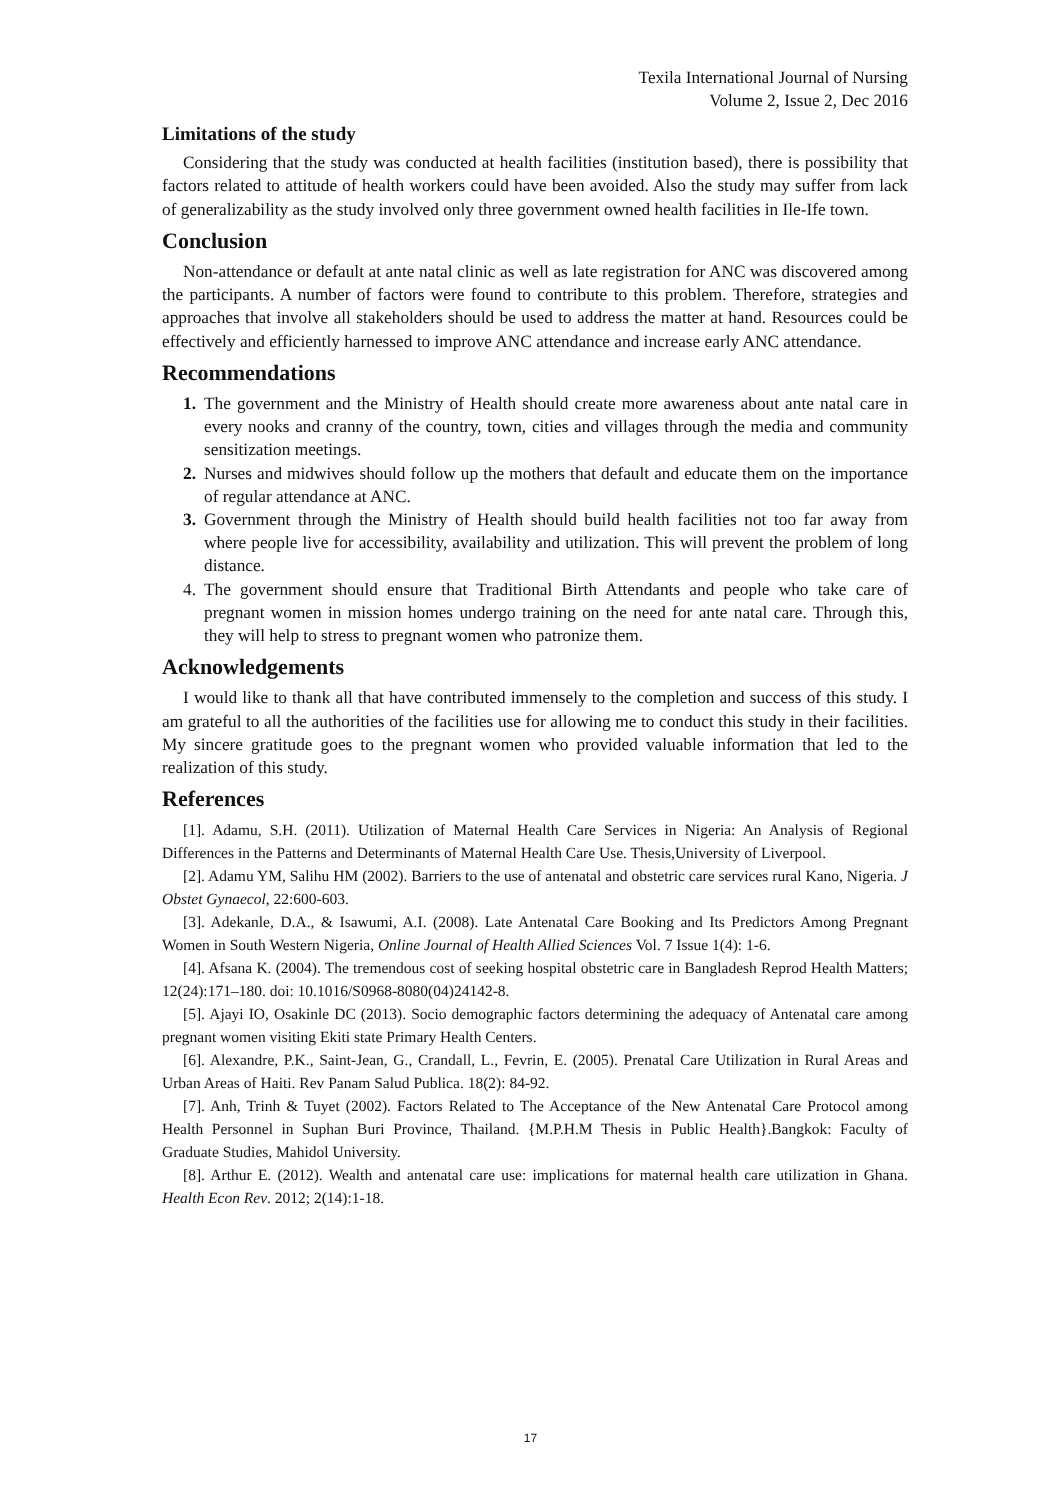Texila International Journal of Nursing
Volume 2, Issue 2, Dec 2016
Limitations of the study
Considering that the study was conducted at health facilities (institution based), there is possibility that factors related to attitude of health workers could have been avoided. Also the study may suffer from lack of generalizability as the study involved only three government owned health facilities in Ile-Ife town.
Conclusion
Non-attendance or default at ante natal clinic as well as late registration for ANC was discovered among the participants. A number of factors were found to contribute to this problem. Therefore, strategies and approaches that involve all stakeholders should be used to address the matter at hand. Resources could be effectively and efficiently harnessed to improve ANC attendance and increase early ANC attendance.
Recommendations
1. The government and the Ministry of Health should create more awareness about ante natal care in every nooks and cranny of the country, town, cities and villages through the media and community sensitization meetings.
2. Nurses and midwives should follow up the mothers that default and educate them on the importance of regular attendance at ANC.
3. Government through the Ministry of Health should build health facilities not too far away from where people live for accessibility, availability and utilization. This will prevent the problem of long distance.
4. The government should ensure that Traditional Birth Attendants and people who take care of pregnant women in mission homes undergo training on the need for ante natal care. Through this, they will help to stress to pregnant women who patronize them.
Acknowledgements
I would like to thank all that have contributed immensely to the completion and success of this study. I am grateful to all the authorities of the facilities use for allowing me to conduct this study in their facilities. My sincere gratitude goes to the pregnant women who provided valuable information that led to the realization of this study.
References
[1]. Adamu, S.H. (2011). Utilization of Maternal Health Care Services in Nigeria: An Analysis of Regional Differences in the Patterns and Determinants of Maternal Health Care Use. Thesis,University of Liverpool.
[2]. Adamu YM, Salihu HM (2002). Barriers to the use of antenatal and obstetric care services rural Kano, Nigeria. J Obstet Gynaecol, 22:600-603.
[3]. Adekanle, D.A., & Isawumi, A.I. (2008). Late Antenatal Care Booking and Its Predictors Among Pregnant Women in South Western Nigeria, Online Journal of Health Allied Sciences Vol. 7 Issue 1(4): 1-6.
[4]. Afsana K. (2004). The tremendous cost of seeking hospital obstetric care in Bangladesh Reprod Health Matters; 12(24):171–180. doi: 10.1016/S0968-8080(04)24142-8.
[5]. Ajayi IO, Osakinle DC (2013). Socio demographic factors determining the adequacy of Antenatal care among pregnant women visiting Ekiti state Primary Health Centers.
[6]. Alexandre, P.K., Saint-Jean, G., Crandall, L., Fevrin, E. (2005). Prenatal Care Utilization in Rural Areas and Urban Areas of Haiti. Rev Panam Salud Publica. 18(2): 84-92.
[7]. Anh, Trinh & Tuyet (2002). Factors Related to The Acceptance of the New Antenatal Care Protocol among Health Personnel in Suphan Buri Province, Thailand. {M.P.H.M Thesis in Public Health}.Bangkok: Faculty of Graduate Studies, Mahidol University.
[8]. Arthur E. (2012). Wealth and antenatal care use: implications for maternal health care utilization in Ghana. Health Econ Rev. 2012; 2(14):1-18.
17